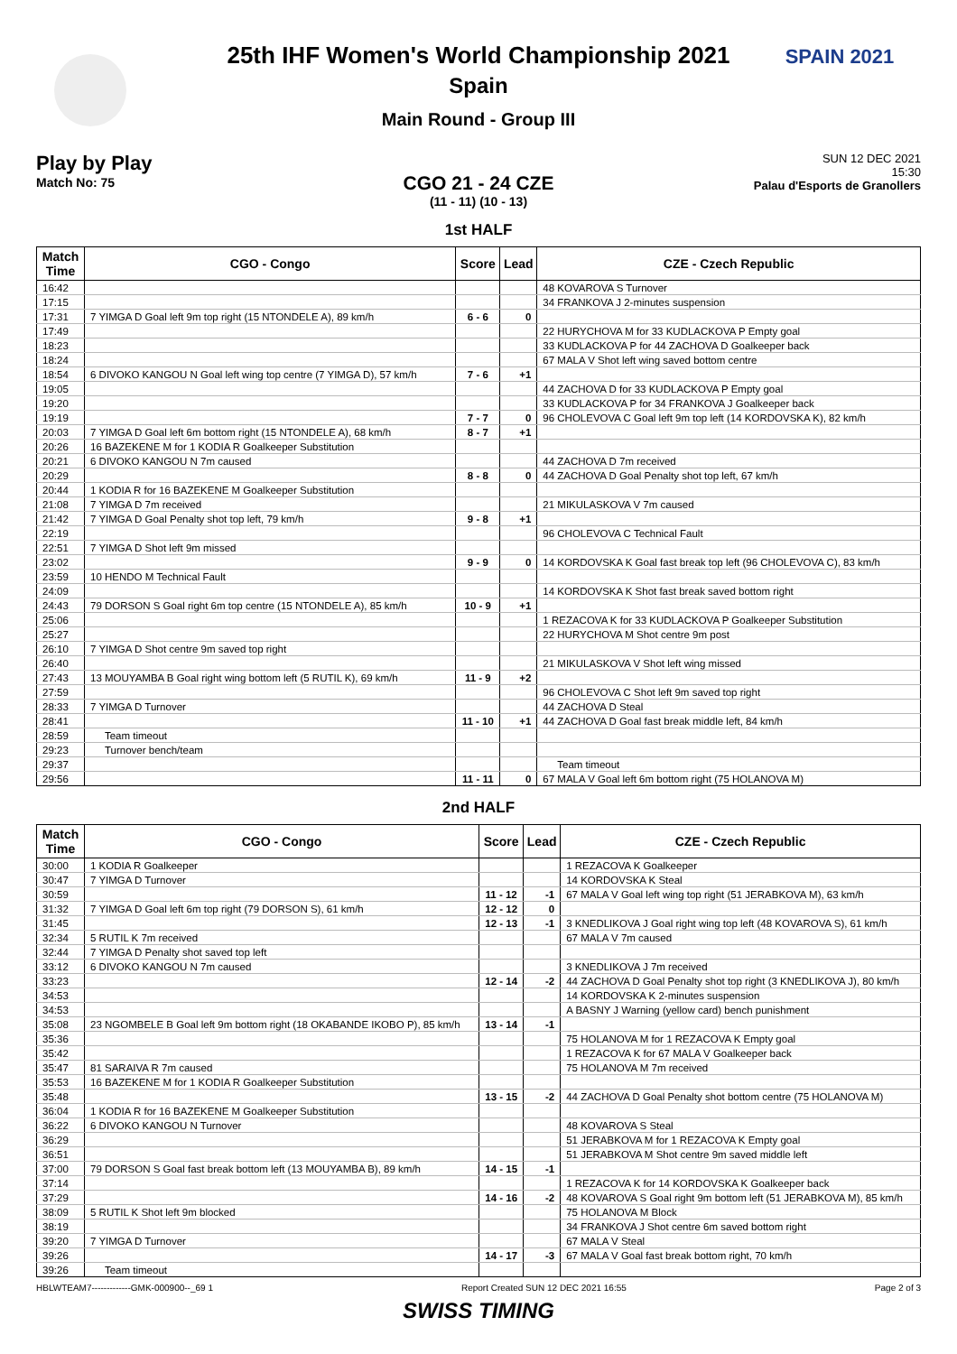SPAIN 2021
25th IHF Women's World Championship 2021
Spain
Main Round - Group III
Play by Play
Match No: 75
SUN 12 DEC 2021
15:30
Palau d'Esports de Granollers
CGO 21 - 24 CZE
(11 - 11) (10 - 13)
1st HALF
| Match Time | CGO - Congo | Score | Lead | CZE - Czech Republic |
| --- | --- | --- | --- | --- |
| 16:42 | | | | 48 KOVAROVA S Turnover |
| 17:15 | | | | 34 FRANKOVA J 2-minutes suspension |
| 17:31 | 7 YIMGA D Goal left 9m top right (15 NTONDELE A), 89 km/h | 6 - 6 | 0 | |
| 17:49 | | | | 22 HURYCHOVA M for 33 KUDLACKOVA P Empty goal |
| 18:23 | | | | 33 KUDLACKOVA P for 44 ZACHOVA D Goalkeeper back |
| 18:24 | | | | 67 MALA V Shot left wing saved bottom centre |
| 18:54 | 6 DIVOKO KANGOU N Goal left wing top centre (7 YIMGA D), 57 km/h | 7 - 6 | +1 | |
| 19:05 | | | | 44 ZACHOVA D for 33 KUDLACKOVA P Empty goal |
| 19:20 | | | | 33 KUDLACKOVA P for 34 FRANKOVA J Goalkeeper back |
| 19:19 | | 7 - 7 | 0 | 96 CHOLEVOVA C Goal left 9m top left (14 KORDOVSKA K), 82 km/h |
| 20:03 | 7 YIMGA D Goal left 6m bottom right (15 NTONDELE A), 68 km/h | 8 - 7 | +1 | |
| 20:26 | 16 BAZEKENE M for 1 KODIA R Goalkeeper Substitution | | | |
| 20:21 | 6 DIVOKO KANGOU N 7m caused | | | 44 ZACHOVA D 7m received |
| 20:29 | | 8 - 8 | 0 | 44 ZACHOVA D Goal Penalty shot top left, 67 km/h |
| 20:44 | 1 KODIA R for 16 BAZEKENE M Goalkeeper Substitution | | | |
| 21:08 | 7 YIMGA D 7m received | | | 21 MIKULASKOVA V 7m caused |
| 21:42 | 7 YIMGA D Goal Penalty shot top left, 79 km/h | 9 - 8 | +1 | |
| 22:19 | | | | 96 CHOLEVOVA C Technical Fault |
| 22:51 | 7 YIMGA D Shot left 9m missed | | | |
| 23:02 | | 9 - 9 | 0 | 14 KORDOVSKA K Goal fast break top left (96 CHOLEVOVA C), 83 km/h |
| 23:59 | 10 HENDO M Technical Fault | | | |
| 24:09 | | | | 14 KORDOVSKA K Shot fast break saved bottom right |
| 24:43 | 79 DORSON S Goal right 6m top centre (15 NTONDELE A), 85 km/h | 10 - 9 | +1 | |
| 25:06 | | | | 1 REZACOVA K for 33 KUDLACKOVA P Goalkeeper Substitution |
| 25:27 | | | | 22 HURYCHOVA M Shot centre 9m post |
| 26:10 | 7 YIMGA D Shot centre 9m saved top right | | | |
| 26:40 | | | | 21 MIKULASKOVA V Shot left wing missed |
| 27:43 | 13 MOUYAMBA B Goal right wing bottom left (5 RUTIL K), 69 km/h | 11 - 9 | +2 | |
| 27:59 | | | | 96 CHOLEVOVA C Shot left 9m saved top right |
| 28:33 | 7 YIMGA D Turnover | | | 44 ZACHOVA D Steal |
| 28:41 | | 11 - 10 | +1 | 44 ZACHOVA D Goal fast break middle left, 84 km/h |
| 28:59 | Team timeout | | | |
| 29:23 | Turnover bench/team | | | |
| 29:37 | | | | Team timeout |
| 29:56 | | 11 - 11 | 0 | 67 MALA V Goal left 6m bottom right (75 HOLANOVA M) |
2nd HALF
| Match Time | CGO - Congo | Score | Lead | CZE - Czech Republic |
| --- | --- | --- | --- | --- |
| 30:00 | 1 KODIA R Goalkeeper | | | 1 REZACOVA K Goalkeeper |
| 30:47 | 7 YIMGA D Turnover | | | 14 KORDOVSKA K Steal |
| 30:59 | | 11 - 12 | -1 | 67 MALA V Goal left wing top right (51 JERABKOVA M), 63 km/h |
| 31:32 | 7 YIMGA D Goal left 6m top right (79 DORSON S), 61 km/h | 12 - 12 | 0 | |
| 31:45 | | 12 - 13 | -1 | 3 KNEDLIKOVA J Goal right wing top left (48 KOVAROVA S), 61 km/h |
| 32:34 | 5 RUTIL K 7m received | | | 67 MALA V 7m caused |
| 32:44 | 7 YIMGA D Penalty shot saved top left | | | |
| 33:12 | 6 DIVOKO KANGOU N 7m caused | | | 3 KNEDLIKOVA J 7m received |
| 33:23 | | 12 - 14 | -2 | 44 ZACHOVA D Goal Penalty shot top right (3 KNEDLIKOVA J), 80 km/h |
| 34:53 | | | | 14 KORDOVSKA K 2-minutes suspension |
| 34:53 | | | | A BASNY J Warning (yellow card) bench punishment |
| 35:08 | 23 NGOMBELE B Goal left 9m bottom right (18 OKABANDE IKOBO P), 85 km/h | 13 - 14 | -1 | |
| 35:36 | | | | 75 HOLANOVA M for 1 REZACOVA K Empty goal |
| 35:42 | | | | 1 REZACOVA K for 67 MALA V Goalkeeper back |
| 35:47 | 81 SARAIVA R 7m caused | | | 75 HOLANOVA M 7m received |
| 35:53 | 16 BAZEKENE M for 1 KODIA R Goalkeeper Substitution | | | |
| 35:48 | | 13 - 15 | -2 | 44 ZACHOVA D Goal Penalty shot bottom centre (75 HOLANOVA M) |
| 36:04 | 1 KODIA R for 16 BAZEKENE M Goalkeeper Substitution | | | |
| 36:22 | 6 DIVOKO KANGOU N Turnover | | | 48 KOVAROVA S Steal |
| 36:29 | | | | 51 JERABKOVA M for 1 REZACOVA K Empty goal |
| 36:51 | | | | 51 JERABKOVA M Shot centre 9m saved middle left |
| 37:00 | 79 DORSON S Goal fast break bottom left (13 MOUYAMBA B), 89 km/h | 14 - 15 | -1 | |
| 37:14 | | | | 1 REZACOVA K for 14 KORDOVSKA K Goalkeeper back |
| 37:29 | | 14 - 16 | -2 | 48 KOVAROVA S Goal right 9m bottom left (51 JERABKOVA M), 85 km/h |
| 38:09 | 5 RUTIL K Shot left 9m blocked | | | 75 HOLANOVA M Block |
| 38:19 | | | | 34 FRANKOVA J Shot centre 6m saved bottom right |
| 39:20 | 7 YIMGA D Turnover | | | 67 MALA V Steal |
| 39:26 | | 14 - 17 | -3 | 67 MALA V Goal fast break bottom right, 70 km/h |
| 39:26 | Team timeout | | | |
HBLWTEAM7-------------GMK-000900--_69 1 Report Created SUN 12 DEC 2021 16:55 Page 2 of 3
SWISS TIMING